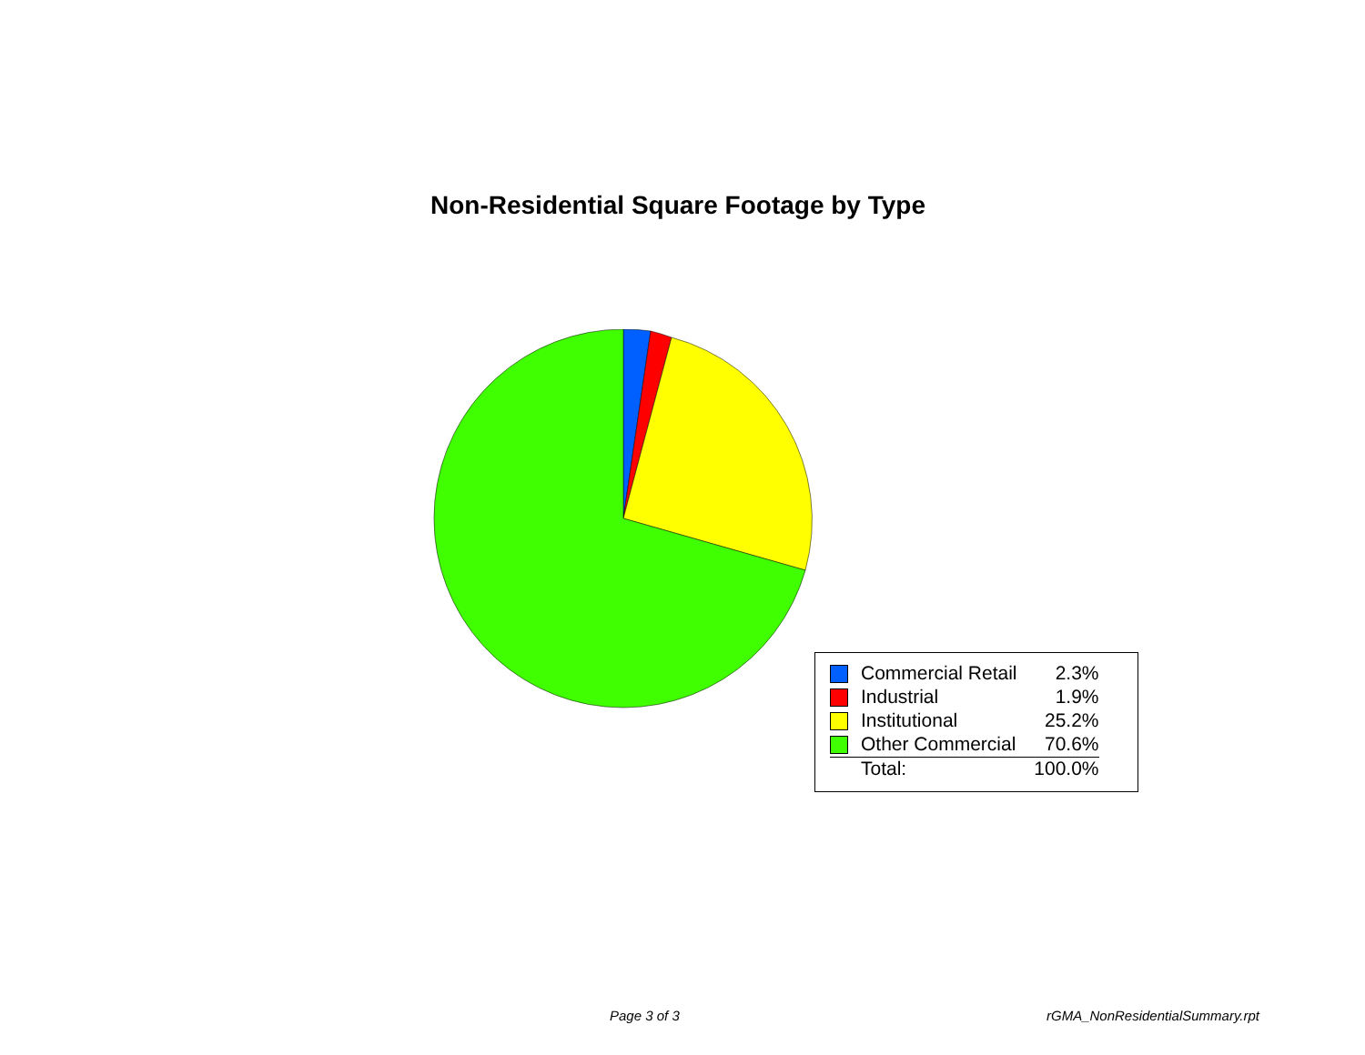Non-Residential Square Footage by Type
| Commercial Retail | 2.3% |
| Industrial | 1.9% |
| Institutional | 25.2% |
| Other Commercial | 70.6% |
| Total: | 100.0% |
Page 3 of 3 rGMA_NonResidentialSummary.rpt